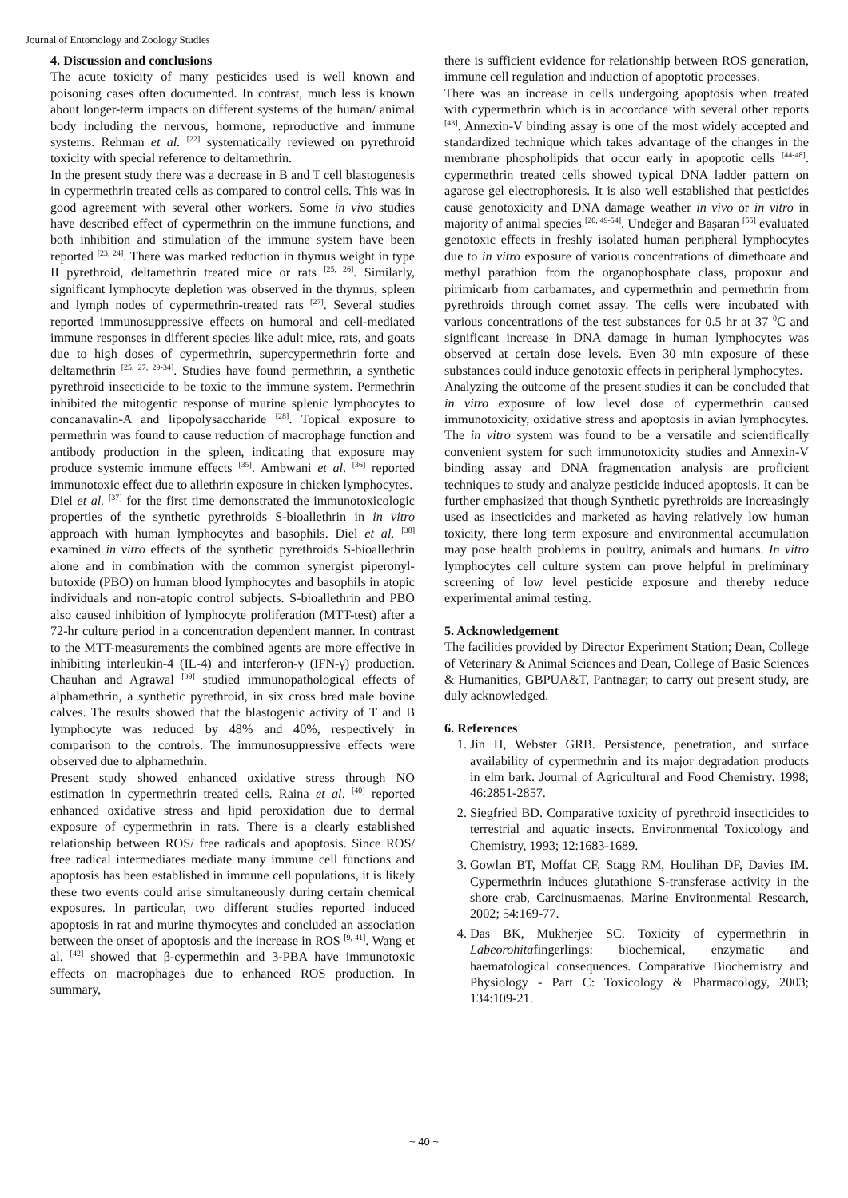Journal of Entomology and Zoology Studies
4. Discussion and conclusions
The acute toxicity of many pesticides used is well known and poisoning cases often documented. In contrast, much less is known about longer-term impacts on different systems of the human/ animal body including the nervous, hormone, reproductive and immune systems. Rehman et al. <sup>[22]</sup> systematically reviewed on pyrethroid toxicity with special reference to deltamethrin.
In the present study there was a decrease in B and T cell blastogenesis in cypermethrin treated cells as compared to control cells. This was in good agreement with several other workers. Some in vivo studies have described effect of cypermethrin on the immune functions, and both inhibition and stimulation of the immune system have been reported <sup>[23, 24]</sup>. There was marked reduction in thymus weight in type II pyrethroid, deltamethrin treated mice or rats <sup>[25, 26]</sup>. Similarly, significant lymphocyte depletion was observed in the thymus, spleen and lymph nodes of cypermethrin-treated rats <sup>[27]</sup>. Several studies reported immunosuppressive effects on humoral and cell-mediated immune responses in different species like adult mice, rats, and goats due to high doses of cypermethrin, supercypermethrin forte and deltamethrin <sup>[25, 27, 29-34]</sup>. Studies have found permethrin, a synthetic pyrethroid insecticide to be toxic to the immune system. Permethrin inhibited the mitogentic response of murine splenic lymphocytes to concanavalin-A and lipopolysaccharide <sup>[28]</sup>. Topical exposure to permethrin was found to cause reduction of macrophage function and antibody production in the spleen, indicating that exposure may produce systemic immune effects <sup>[35]</sup>. Ambwani et al. <sup>[36]</sup> reported immunotoxic effect due to allethrin exposure in chicken lymphocytes.
Diel et al. <sup>[37]</sup> for the first time demonstrated the immunotoxicologic properties of the synthetic pyrethroids S-bioallethrin in in vitro approach with human lymphocytes and basophils. Diel et al. <sup>[38]</sup> examined in vitro effects of the synthetic pyrethroids S-bioallethrin alone and in combination with the common synergist piperonyl-butoxide (PBO) on human blood lymphocytes and basophils in atopic individuals and non-atopic control subjects. S-bioallethrin and PBO also caused inhibition of lymphocyte proliferation (MTT-test) after a 72-hr culture period in a concentration dependent manner. In contrast to the MTT-measurements the combined agents are more effective in inhibiting interleukin-4 (IL-4) and interferon-γ (IFN-γ) production. Chauhan and Agrawal <sup>[39]</sup> studied immunopathological effects of alphamethrin, a synthetic pyrethroid, in six cross bred male bovine calves. The results showed that the blastogenic activity of T and B lymphocyte was reduced by 48% and 40%, respectively in comparison to the controls. The immunosuppressive effects were observed due to alphamethrin.
Present study showed enhanced oxidative stress through NO estimation in cypermethrin treated cells. Raina et al. <sup>[40]</sup> reported enhanced oxidative stress and lipid peroxidation due to dermal exposure of cypermethrin in rats. There is a clearly established relationship between ROS/ free radicals and apoptosis. Since ROS/ free radical intermediates mediate many immune cell functions and apoptosis has been established in immune cell populations, it is likely these two events could arise simultaneously during certain chemical exposures. In particular, two different studies reported induced apoptosis in rat and murine thymocytes and concluded an association between the onset of apoptosis and the increase in ROS <sup>[9, 41]</sup>. Wang et al. <sup>[42]</sup> showed that β-cypermethin and 3-PBA have immunotoxic effects on macrophages due to enhanced ROS production. In summary,
there is sufficient evidence for relationship between ROS generation, immune cell regulation and induction of apoptotic processes.
There was an increase in cells undergoing apoptosis when treated with cypermethrin which is in accordance with several other reports <sup>[43]</sup>. Annexin-V binding assay is one of the most widely accepted and standardized technique which takes advantage of the changes in the membrane phospholipids that occur early in apoptotic cells <sup>[44-48]</sup>. cypermethrin treated cells showed typical DNA ladder pattern on agarose gel electrophoresis. It is also well established that pesticides cause genotoxicity and DNA damage weather in vivo or in vitro in majority of animal species <sup>[20, 49-54]</sup>. Undeğer and Başaran <sup>[55]</sup> evaluated genotoxic effects in freshly isolated human peripheral lymphocytes due to in vitro exposure of various concentrations of dimethoate and methyl parathion from the organophosphate class, propoxur and pirimicarb from carbamates, and cypermethrin and permethrin from pyrethroids through comet assay. The cells were incubated with various concentrations of the test substances for 0.5 hr at 37 <sup>0</sup>C and significant increase in DNA damage in human lymphocytes was observed at certain dose levels. Even 30 min exposure of these substances could induce genotoxic effects in peripheral lymphocytes.
Analyzing the outcome of the present studies it can be concluded that in vitro exposure of low level dose of cypermethrin caused immunotoxicity, oxidative stress and apoptosis in avian lymphocytes. The in vitro system was found to be a versatile and scientifically convenient system for such immunotoxicity studies and Annexin-V binding assay and DNA fragmentation analysis are proficient techniques to study and analyze pesticide induced apoptosis. It can be further emphasized that though Synthetic pyrethroids are increasingly used as insecticides and marketed as having relatively low human toxicity, there long term exposure and environmental accumulation may pose health problems in poultry, animals and humans. In vitro lymphocytes cell culture system can prove helpful in preliminary screening of low level pesticide exposure and thereby reduce experimental animal testing.
5. Acknowledgement
The facilities provided by Director Experiment Station; Dean, College of Veterinary & Animal Sciences and Dean, College of Basic Sciences & Humanities, GBPUA&T, Pantnagar; to carry out present study, are duly acknowledged.
6. References
1. Jin H, Webster GRB. Persistence, penetration, and surface availability of cypermethrin and its major degradation products in elm bark. Journal of Agricultural and Food Chemistry. 1998; 46:2851-2857.
2. Siegfried BD. Comparative toxicity of pyrethroid insecticides to terrestrial and aquatic insects. Environmental Toxicology and Chemistry, 1993; 12:1683-1689.
3. Gowlan BT, Moffat CF, Stagg RM, Houlihan DF, Davies IM. Cypermethrin induces glutathione S-transferase activity in the shore crab, Carcinusmaenas. Marine Environmental Research, 2002; 54:169-77.
4. Das BK, Mukherjee SC. Toxicity of cypermethrin in Labeorohitafingerlings: biochemical, enzymatic and haematological consequences. Comparative Biochemistry and Physiology - Part C: Toxicology & Pharmacology, 2003; 134:109-21.
~ 40 ~